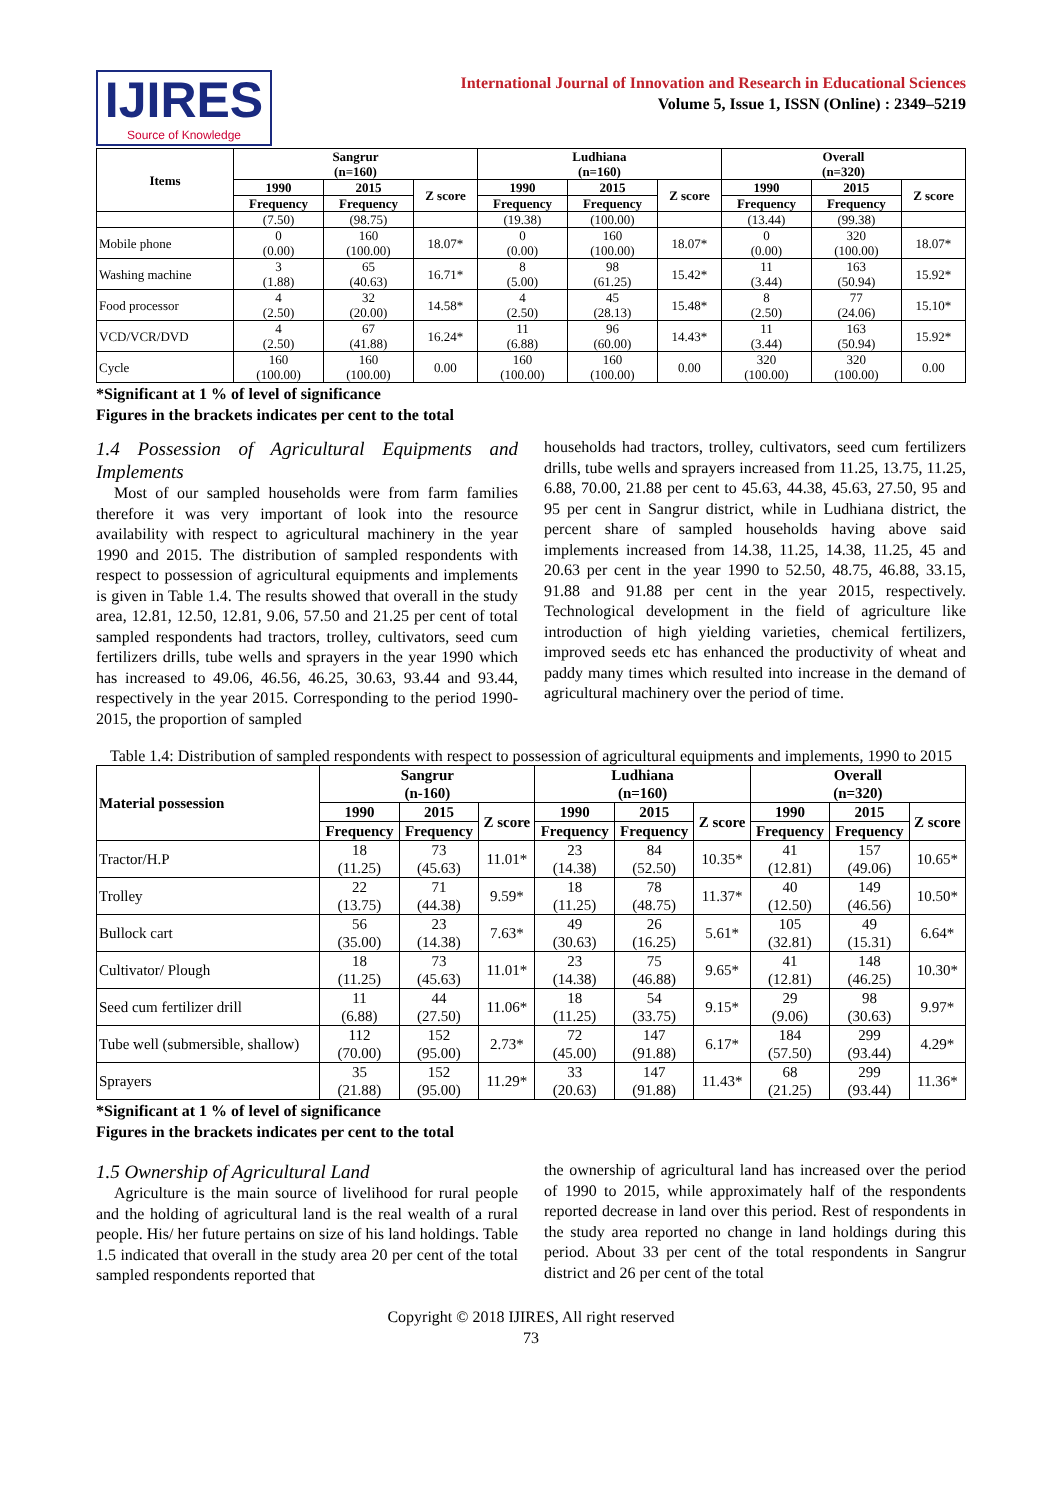IJIRES
Source of Knowledge
International Journal of Innovation and Research in Educational Sciences
Volume 5, Issue 1, ISSN (Online) : 2349–5219
| Items | Sangrur (n=160) | | | Ludhiana (n=160) | | | Overall (n=320) | | |
| --- | --- | --- | --- | --- | --- | --- | --- | --- | --- |
| | 1990 | 2015 | Z score | 1990 | 2015 | Z score | 1990 | 2015 | Z score |
| | Frequency | Frequency | | Frequency | Frequency | | Frequency | Frequency | |
| | (7.50) | (98.75) | | (19.38) | (100.00) | | (13.44) | (99.38) | |
| Mobile phone | 0 (0.00) | 160 (100.00) | 18.07* | 0 (0.00) | 160 (100.00) | 18.07* | 0 (0.00) | 320 (100.00) | 18.07* |
| Washing machine | 3 (1.88) | 65 (40.63) | 16.71* | 8 (5.00) | 98 (61.25) | 15.42* | 11 (3.44) | 163 (50.94) | 15.92* |
| Food processor | 4 (2.50) | 32 (20.00) | 14.58* | 4 (2.50) | 45 (28.13) | 15.48* | 8 (2.50) | 77 (24.06) | 15.10* |
| VCD/VCR/DVD | 4 (2.50) | 67 (41.88) | 16.24* | 11 (6.88) | 96 (60.00) | 14.43* | 11 (3.44) | 163 (50.94) | 15.92* |
| Cycle | 160 (100.00) | 160 (100.00) | 0.00 | 160 (100.00) | 160 (100.00) | 0.00 | 320 (100.00) | 320 (100.00) | 0.00 |
*Significant at 1 % of level of significance
Figures in the brackets indicates per cent to the total
1.4 Possession of Agricultural Equipments and Implements
Most of our sampled households were from farm families therefore it was very important of look into the resource availability with respect to agricultural machinery in the year 1990 and 2015. The distribution of sampled respondents with respect to possession of agricultural equipments and implements is given in Table 1.4. The results showed that overall in the study area, 12.81, 12.50, 12.81, 9.06, 57.50 and 21.25 per cent of total sampled respondents had tractors, trolley, cultivators, seed cum fertilizers drills, tube wells and sprayers in the year 1990 which has increased to 49.06, 46.56, 46.25, 30.63, 93.44 and 93.44, respectively in the year 2015. Corresponding to the period 1990-2015, the proportion of sampled
households had tractors, trolley, cultivators, seed cum fertilizers drills, tube wells and sprayers increased from 11.25, 13.75, 11.25, 6.88, 70.00, 21.88 per cent to 45.63, 44.38, 45.63, 27.50, 95 and 95 per cent in Sangrur district, while in Ludhiana district, the percent share of sampled households having above said implements increased from 14.38, 11.25, 14.38, 11.25, 45 and 20.63 per cent in the year 1990 to 52.50, 48.75, 46.88, 33.15, 91.88 and 91.88 per cent in the year 2015, respectively. Technological development in the field of agriculture like introduction of high yielding varieties, chemical fertilizers, improved seeds etc has enhanced the productivity of wheat and paddy many times which resulted into increase in the demand of agricultural machinery over the period of time.
Table 1.4: Distribution of sampled respondents with respect to possession of agricultural equipments and implements, 1990 to 2015
| Material possession | Sangrur (n-160) | | | Ludhiana (n=160) | | | Overall (n=320) | | |
| --- | --- | --- | --- | --- | --- | --- | --- | --- | --- |
| | 1990 | 2015 | Z score | 1990 | 2015 | Z score | 1990 | 2015 | Z score |
| | Frequency | Frequency | | Frequency | Frequency | | Frequency | Frequency | |
| Tractor/H.P | 18 (11.25) | 73 (45.63) | 11.01* | 23 (14.38) | 84 (52.50) | 10.35* | 41 (12.81) | 157 (49.06) | 10.65* |
| Trolley | 22 (13.75) | 71 (44.38) | 9.59* | 18 (11.25) | 78 (48.75) | 11.37* | 40 (12.50) | 149 (46.56) | 10.50* |
| Bullock cart | 56 (35.00) | 23 (14.38) | 7.63* | 49 (30.63) | 26 (16.25) | 5.61* | 105 (32.81) | 49 (15.31) | 6.64* |
| Cultivator/ Plough | 18 (11.25) | 73 (45.63) | 11.01* | 23 (14.38) | 75 (46.88) | 9.65* | 41 (12.81) | 148 (46.25) | 10.30* |
| Seed cum fertilizer drill | 11 (6.88) | 44 (27.50) | 11.06* | 18 (11.25) | 54 (33.75) | 9.15* | 29 (9.06) | 98 (30.63) | 9.97* |
| Tube well (submersible, shallow) | 112 (70.00) | 152 (95.00) | 2.73* | 72 (45.00) | 147 (91.88) | 6.17* | 184 (57.50) | 299 (93.44) | 4.29* |
| Sprayers | 35 (21.88) | 152 (95.00) | 11.29* | 33 (20.63) | 147 (91.88) | 11.43* | 68 (21.25) | 299 (93.44) | 11.36* |
*Significant at 1 % of level of significance
Figures in the brackets indicates per cent to the total
1.5 Ownership of Agricultural Land
Agriculture is the main source of livelihood for rural people and the holding of agricultural land is the real wealth of a rural people. His/ her future pertains on size of his land holdings. Table 1.5 indicated that overall in the study area 20 per cent of the total sampled respondents reported that
the ownership of agricultural land has increased over the period of 1990 to 2015, while approximately half of the respondents reported decrease in land over this period. Rest of respondents in the study area reported no change in land holdings during this period. About 33 per cent of the total respondents in Sangrur district and 26 per cent of the total
Copyright © 2018 IJIRES, All right reserved
73